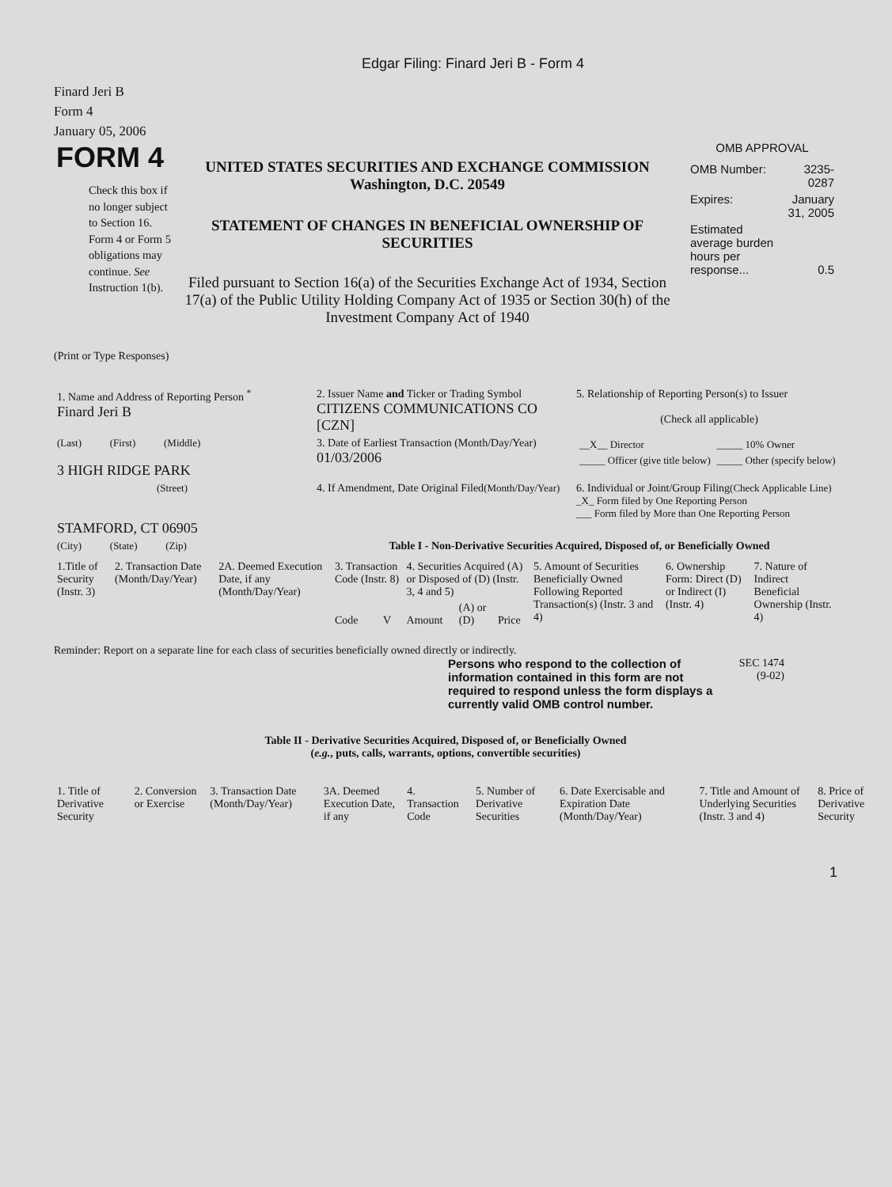Edgar Filing: Finard Jeri B - Form 4
Finard Jeri B
Form 4
January 05, 2006
FORM 4
Check this box if no longer subject to Section 16. Form 4 or Form 5 obligations may continue. See Instruction 1(b).
UNITED STATES SECURITIES AND EXCHANGE COMMISSION
Washington, D.C. 20549
STATEMENT OF CHANGES IN BENEFICIAL OWNERSHIP OF SECURITIES
Filed pursuant to Section 16(a) of the Securities Exchange Act of 1934, Section 17(a) of the Public Utility Holding Company Act of 1935 or Section 30(h) of the Investment Company Act of 1940
OMB APPROVAL
| OMB Number: | 3235-0287 |
| Expires: | January 31, 2005 |
| Estimated average burden hours per response... | 0.5 |
(Print or Type Responses)
| 1. Name and Address of Reporting Person <sup>*</sup> Finard Jeri B | 2. Issuer Name and Ticker or Trading Symbol CITIZENS COMMUNICATIONS CO [CZN] | 5. Relationship of Reporting Person(s) to Issuer (Check all applicable) |
| (Last) (First) (Middle) 3 HIGH RIDGE PARK | 3. Date of Earliest Transaction (Month/Day/Year) 01/03/2006 | / __X__ Director / _____ 10% Owner / / _____ Officer (give title below) / _____ Other (specify below) / |
| (Street) STAMFORD, CT 06905 | 4. If Amendment, Date Original Filed (Month/Day/Year) | 6. Individual or Joint/Group Filing (Check Applicable Line) _X_ Form filed by One Reporting Person ___ Form filed by More than One Reporting Person |
| (City) (State) (Zip) | Table I - Non-Derivative Securities Acquired, Disposed of, or Beneficially Owned | |
| 1.Title of Security (Instr. 3) | 2. Transaction Date (Month/Day/Year) | 2A. Deemed Execution Date, if any (Month/Day/Year) | 3. Transaction Code (Instr. 8) | | 4. Securities Acquired (A) or Disposed of (D) (Instr. 3, 4 and 5) | | | 5. Amount of Securities Beneficially Owned Following Reported Transaction(s) (Instr. 3 and 4) | 6. Ownership Form: Direct (D) or Indirect (I) (Instr. 4) | 7. Nature of Indirect Beneficial Ownership (Instr. 4) |
| --- | --- | --- | --- | --- | --- | --- | --- | --- | --- | --- |
| | | | Code | V | Amount | (A) or (D) | Price | | | |
Reminder: Report on a separate line for each class of securities beneficially owned directly or indirectly.
Persons who respond to the collection of information contained in this form are not required to respond unless the form displays a currently valid OMB control number.
SEC 1474
(9-02)
Table II - Derivative Securities Acquired, Disposed of, or Beneficially Owned
(e.g., puts, calls, warrants, options, convertible securities)
| 1. Title of Derivative Security | 2. Conversion or Exercise | 3. Transaction Date (Month/Day/Year) | 3A. Deemed Execution Date, if any | 4. Transaction Code | 5. Number of Derivative Securities | 6. Date Exercisable and Expiration Date (Month/Day/Year) | 7. Title and Amount of Underlying Securities (Instr. 3 and 4) | 8. Price of Derivative Security |
| --- | --- | --- | --- | --- | --- | --- | --- | --- |
1